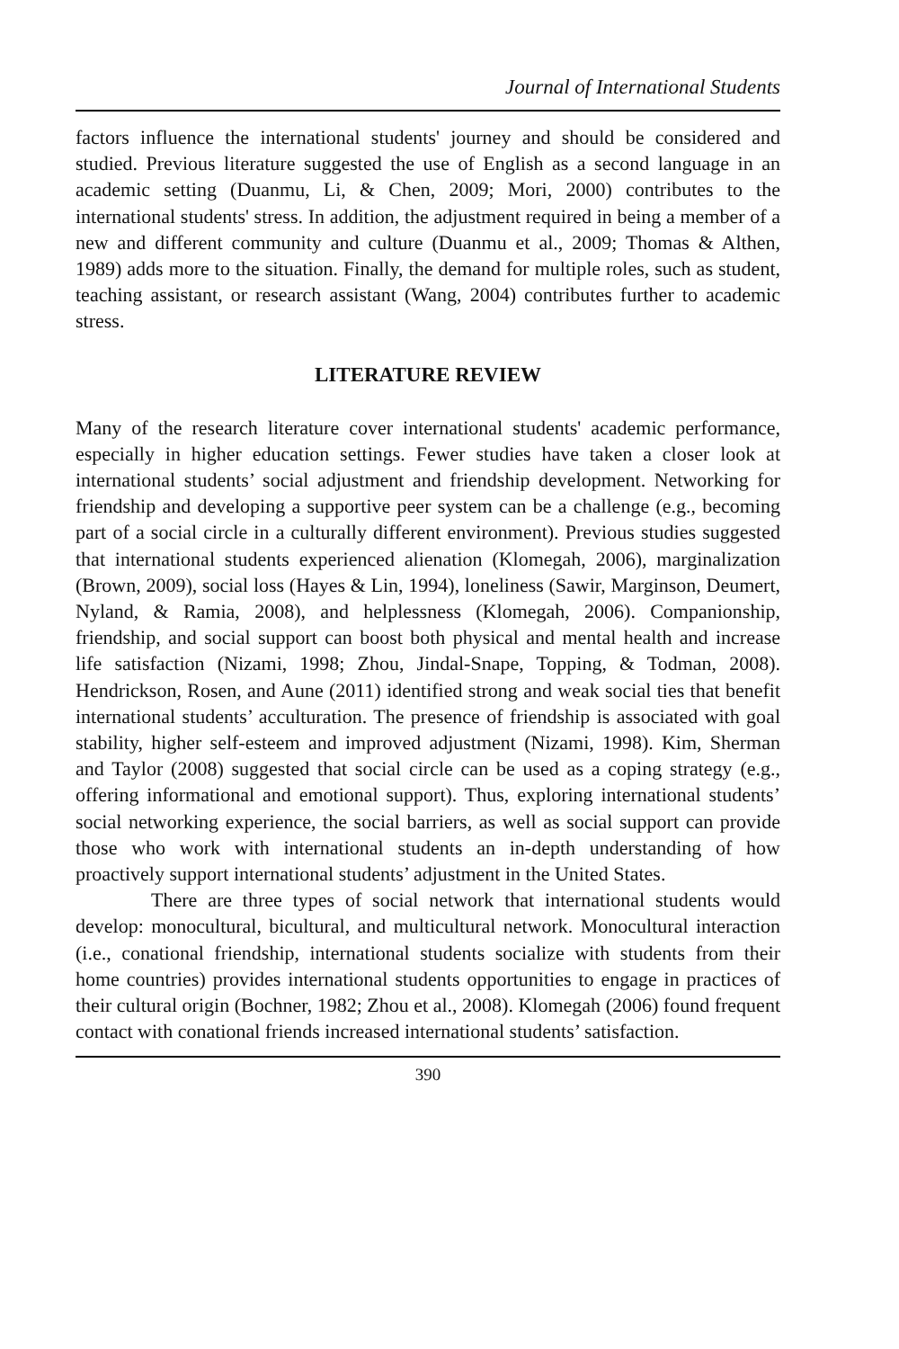Journal of International Students
factors influence the international students' journey and should be considered and studied. Previous literature suggested the use of English as a second language in an academic setting (Duanmu, Li, & Chen, 2009; Mori, 2000) contributes to the international students' stress. In addition, the adjustment required in being a member of a new and different community and culture (Duanmu et al., 2009; Thomas & Althen, 1989) adds more to the situation. Finally, the demand for multiple roles, such as student, teaching assistant, or research assistant (Wang, 2004) contributes further to academic stress.
LITERATURE REVIEW
Many of the research literature cover international students' academic performance, especially in higher education settings. Fewer studies have taken a closer look at international students’ social adjustment and friendship development. Networking for friendship and developing a supportive peer system can be a challenge (e.g., becoming part of a social circle in a culturally different environment). Previous studies suggested that international students experienced alienation (Klomegah, 2006), marginalization (Brown, 2009), social loss (Hayes & Lin, 1994), loneliness (Sawir, Marginson, Deumert, Nyland, & Ramia, 2008), and helplessness (Klomegah, 2006). Companionship, friendship, and social support can boost both physical and mental health and increase life satisfaction (Nizami, 1998; Zhou, Jindal-Snape, Topping, & Todman, 2008). Hendrickson, Rosen, and Aune (2011) identified strong and weak social ties that benefit international students’ acculturation. The presence of friendship is associated with goal stability, higher self-esteem and improved adjustment (Nizami, 1998). Kim, Sherman and Taylor (2008) suggested that social circle can be used as a coping strategy (e.g., offering informational and emotional support). Thus, exploring international students’ social networking experience, the social barriers, as well as social support can provide those who work with international students an in-depth understanding of how proactively support international students’ adjustment in the United States.
There are three types of social network that international students would develop: monocultural, bicultural, and multicultural network. Monocultural interaction (i.e., conational friendship, international students socialize with students from their home countries) provides international students opportunities to engage in practices of their cultural origin (Bochner, 1982; Zhou et al., 2008). Klomegah (2006) found frequent contact with conational friends increased international students’ satisfaction.
390